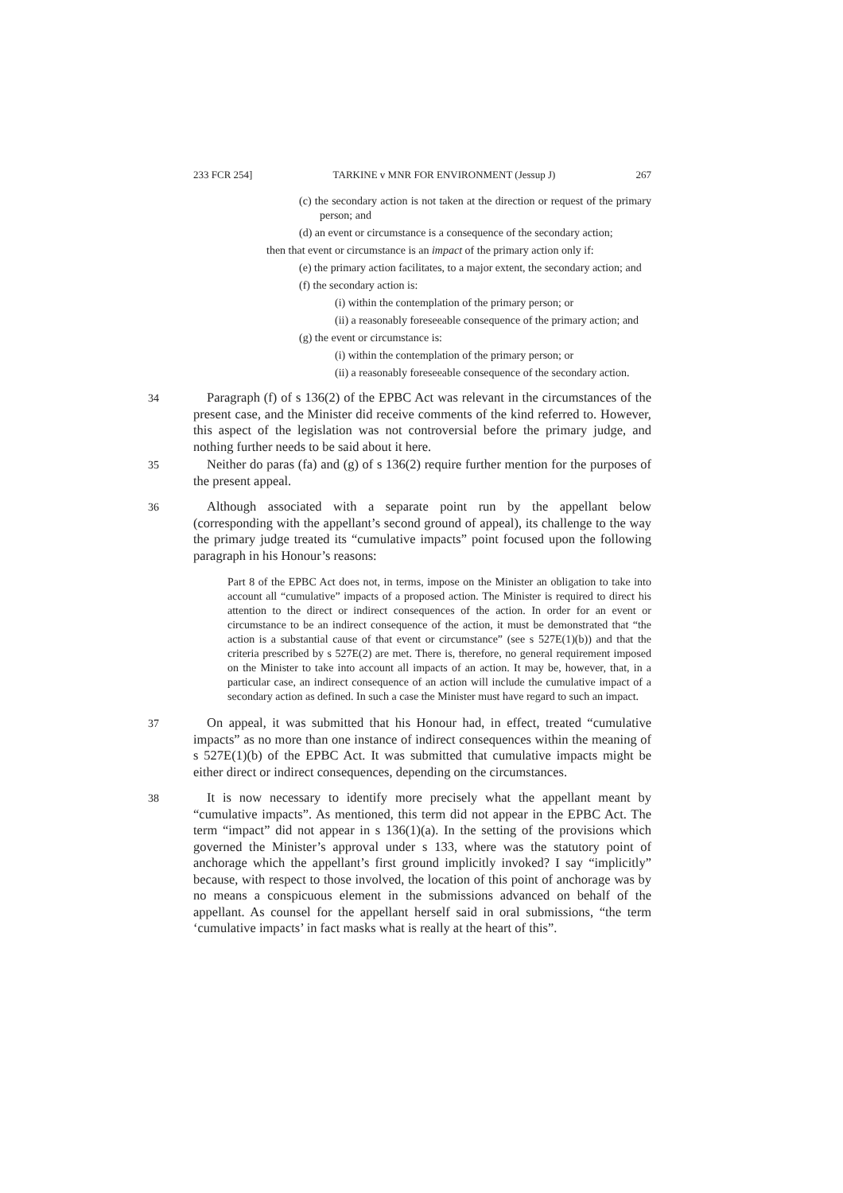233 FCR 254] TARKINE v MNR FOR ENVIRONMENT (Jessup J) 267
(c) the secondary action is not taken at the direction or request of the primary person; and
(d) an event or circumstance is a consequence of the secondary action;
then that event or circumstance is an impact of the primary action only if:
(e) the primary action facilitates, to a major extent, the secondary action; and
(f) the secondary action is:
(i) within the contemplation of the primary person; or
(ii) a reasonably foreseeable consequence of the primary action; and
(g) the event or circumstance is:
(i) within the contemplation of the primary person; or
(ii) a reasonably foreseeable consequence of the secondary action.
34 Paragraph (f) of s 136(2) of the EPBC Act was relevant in the circumstances of the present case, and the Minister did receive comments of the kind referred to. However, this aspect of the legislation was not controversial before the primary judge, and nothing further needs to be said about it here.
35 Neither do paras (fa) and (g) of s 136(2) require further mention for the purposes of the present appeal.
36 Although associated with a separate point run by the appellant below (corresponding with the appellant’s second ground of appeal), its challenge to the way the primary judge treated its “cumulative impacts” point focused upon the following paragraph in his Honour’s reasons:
Part 8 of the EPBC Act does not, in terms, impose on the Minister an obligation to take into account all “cumulative” impacts of a proposed action. The Minister is required to direct his attention to the direct or indirect consequences of the action. In order for an event or circumstance to be an indirect consequence of the action, it must be demonstrated that “the action is a substantial cause of that event or circumstance” (see s 527E(1)(b)) and that the criteria prescribed by s 527E(2) are met. There is, therefore, no general requirement imposed on the Minister to take into account all impacts of an action. It may be, however, that, in a particular case, an indirect consequence of an action will include the cumulative impact of a secondary action as defined. In such a case the Minister must have regard to such an impact.
37 On appeal, it was submitted that his Honour had, in effect, treated “cumulative impacts” as no more than one instance of indirect consequences within the meaning of s 527E(1)(b) of the EPBC Act. It was submitted that cumulative impacts might be either direct or indirect consequences, depending on the circumstances.
38 It is now necessary to identify more precisely what the appellant meant by “cumulative impacts”. As mentioned, this term did not appear in the EPBC Act. The term “impact” did not appear in s 136(1)(a). In the setting of the provisions which governed the Minister’s approval under s 133, where was the statutory point of anchorage which the appellant’s first ground implicitly invoked? I say “implicitly” because, with respect to those involved, the location of this point of anchorage was by no means a conspicuous element in the submissions advanced on behalf of the appellant. As counsel for the appellant herself said in oral submissions, “the term ‘cumulative impacts’ in fact masks what is really at the heart of this”.